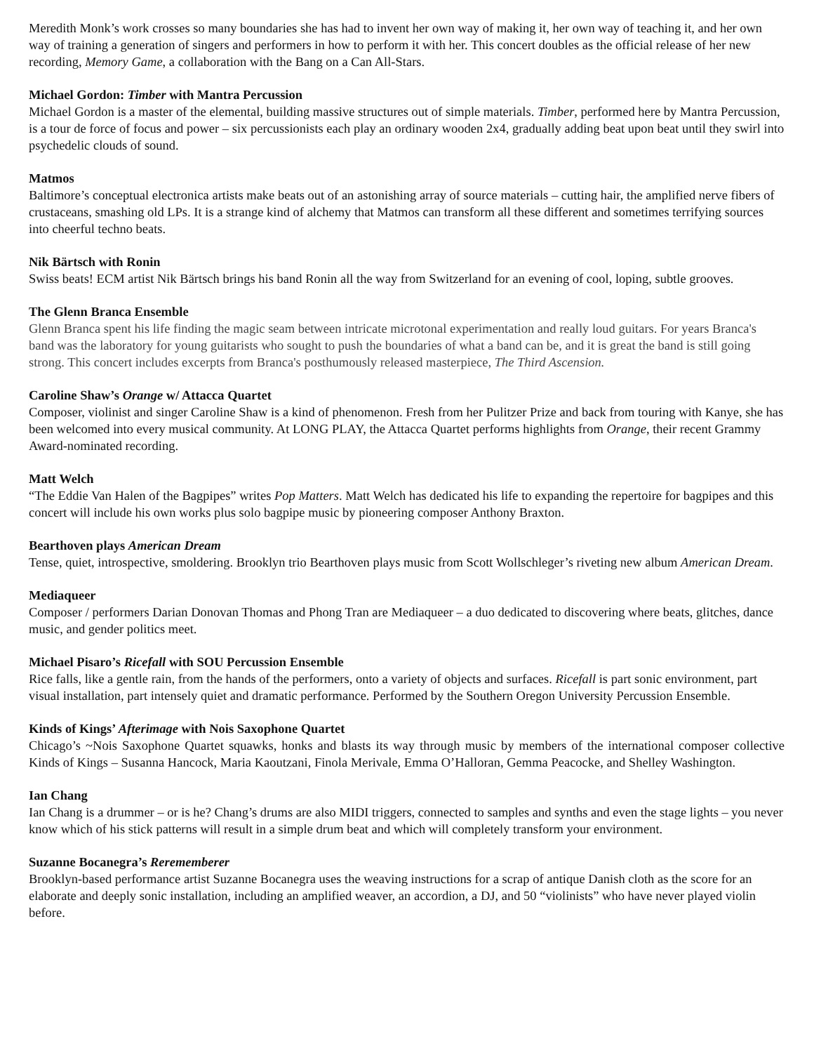Meredith Monk’s work crosses so many boundaries she has had to invent her own way of making it, her own way of teaching it, and her own way of training a generation of singers and performers in how to perform it with her. This concert doubles as the official release of her new recording, Memory Game, a collaboration with the Bang on a Can All-Stars.
Michael Gordon: Timber with Mantra Percussion
Michael Gordon is a master of the elemental, building massive structures out of simple materials. Timber, performed here by Mantra Percussion, is a tour de force of focus and power – six percussionists each play an ordinary wooden 2x4, gradually adding beat upon beat until they swirl into psychedelic clouds of sound.
Matmos
Baltimore’s conceptual electronica artists make beats out of an astonishing array of source materials – cutting hair, the amplified nerve fibers of crustaceans, smashing old LPs. It is a strange kind of alchemy that Matmos can transform all these different and sometimes terrifying sources into cheerful techno beats.
Nik Bärtsch with Ronin
Swiss beats! ECM artist Nik Bärtsch brings his band Ronin all the way from Switzerland for an evening of cool, loping, subtle grooves.
The Glenn Branca Ensemble
Glenn Branca spent his life finding the magic seam between intricate microtonal experimentation and really loud guitars. For years Branca's band was the laboratory for young guitarists who sought to push the boundaries of what a band can be, and it is great the band is still going strong. This concert includes excerpts from Branca's posthumously released masterpiece, The Third Ascension.
Caroline Shaw’s Orange w/ Attacca Quartet
Composer, violinist and singer Caroline Shaw is a kind of phenomenon. Fresh from her Pulitzer Prize and back from touring with Kanye, she has been welcomed into every musical community. At LONG PLAY, the Attacca Quartet performs highlights from Orange, their recent Grammy Award-nominated recording.
Matt Welch
“The Eddie Van Halen of the Bagpipes” writes Pop Matters. Matt Welch has dedicated his life to expanding the repertoire for bagpipes and this concert will include his own works plus solo bagpipe music by pioneering composer Anthony Braxton.
Bearthoven plays American Dream
Tense, quiet, introspective, smoldering. Brooklyn trio Bearthoven plays music from Scott Wollschleger’s riveting new album American Dream.
Mediaqueer
Composer / performers Darian Donovan Thomas and Phong Tran are Mediaqueer – a duo dedicated to discovering where beats, glitches, dance music, and gender politics meet.
Michael Pisaro’s Ricefall with SOU Percussion Ensemble
Rice falls, like a gentle rain, from the hands of the performers, onto a variety of objects and surfaces. Ricefall is part sonic environment, part visual installation, part intensely quiet and dramatic performance. Performed by the Southern Oregon University Percussion Ensemble.
Kinds of Kings’ Afterimage with Nois Saxophone Quartet
Chicago’s ~Nois Saxophone Quartet squawks, honks and blasts its way through music by members of the international composer collective Kinds of Kings – Susanna Hancock, Maria Kaoutzani, Finola Merivale, Emma O’Halloran, Gemma Peacocke, and Shelley Washington.
Ian Chang
Ian Chang is a drummer – or is he? Chang’s drums are also MIDI triggers, connected to samples and synths and even the stage lights – you never know which of his stick patterns will result in a simple drum beat and which will completely transform your environment.
Suzanne Bocanegra’s Rerememberer
Brooklyn-based performance artist Suzanne Bocanegra uses the weaving instructions for a scrap of antique Danish cloth as the score for an elaborate and deeply sonic installation, including an amplified weaver, an accordion, a DJ, and 50 “violinists” who have never played violin before.